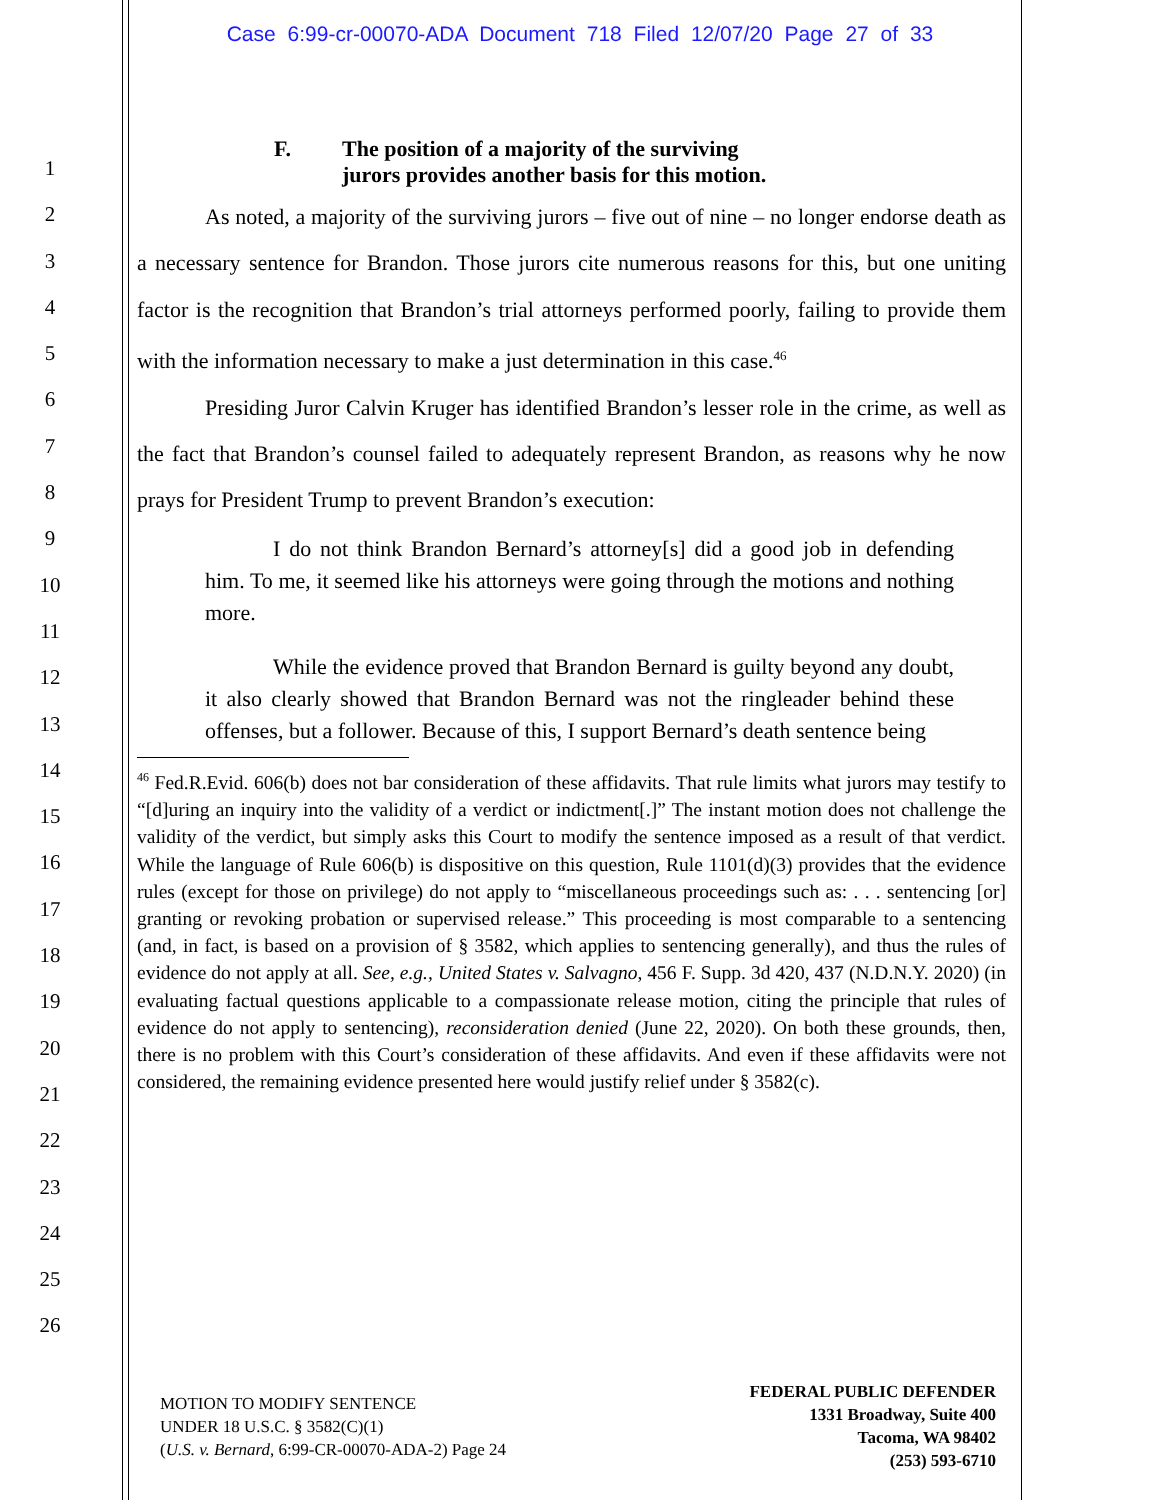Case 6:99-cr-00070-ADA Document 718 Filed 12/07/20 Page 27 of 33
1
2
3
4
5
6
7
8
9
10
11
12
13
14
15
16
17
18
19
20
21
22
23
24
25
26
F. The position of a majority of the surviving
jurors provides another basis for this motion.
As noted, a majority of the surviving jurors – five out of nine – no longer endorse death as a necessary sentence for Brandon. Those jurors cite numerous reasons for this, but one uniting factor is the recognition that Brandon’s trial attorneys performed poorly, failing to provide them with the information necessary to make a just determination in this case.<sup>46</sup>
Presiding Juror Calvin Kruger has identified Brandon’s lesser role in the crime, as well as the fact that Brandon’s counsel failed to adequately represent Brandon, as reasons why he now prays for President Trump to prevent Brandon’s execution:
I do not think Brandon Bernard’s attorney[s] did a good job in defending him. To me, it seemed like his attorneys were going through the motions and nothing more.
While the evidence proved that Brandon Bernard is guilty beyond any doubt, it also clearly showed that Brandon Bernard was not the ringleader behind these offenses, but a follower. Because of this, I support Bernard’s death sentence being
<sup>46</sup> Fed.R.Evid. 606(b) does not bar consideration of these affidavits. That rule limits what jurors may testify to “[d]uring an inquiry into the validity of a verdict or indictment[.]” The instant motion does not challenge the validity of the verdict, but simply asks this Court to modify the sentence imposed as a result of that verdict. While the language of Rule 606(b) is dispositive on this question, Rule 1101(d)(3) provides that the evidence rules (except for those on privilege) do not apply to “miscellaneous proceedings such as: . . . sentencing [or] granting or revoking probation or supervised release.” This proceeding is most comparable to a sentencing (and, in fact, is based on a provision of § 3582, which applies to sentencing generally), and thus the rules of evidence do not apply at all. See, e.g., United States v. Salvagno, 456 F. Supp. 3d 420, 437 (N.D.N.Y. 2020) (in evaluating factual questions applicable to a compassionate release motion, citing the principle that rules of evidence do not apply to sentencing), reconsideration denied (June 22, 2020). On both these grounds, then, there is no problem with this Court’s consideration of these affidavits. And even if these affidavits were not considered, the remaining evidence presented here would justify relief under § 3582(c).
MOTION TO MODIFY SENTENCE
UNDER 18 U.S.C. § 3582(C)(1)
(U.S. v. Bernard, 6:99-CR-00070-ADA-2) Page 24
FEDERAL PUBLIC DEFENDER
1331 Broadway, Suite 400
Tacoma, WA 98402
(253) 593-6710